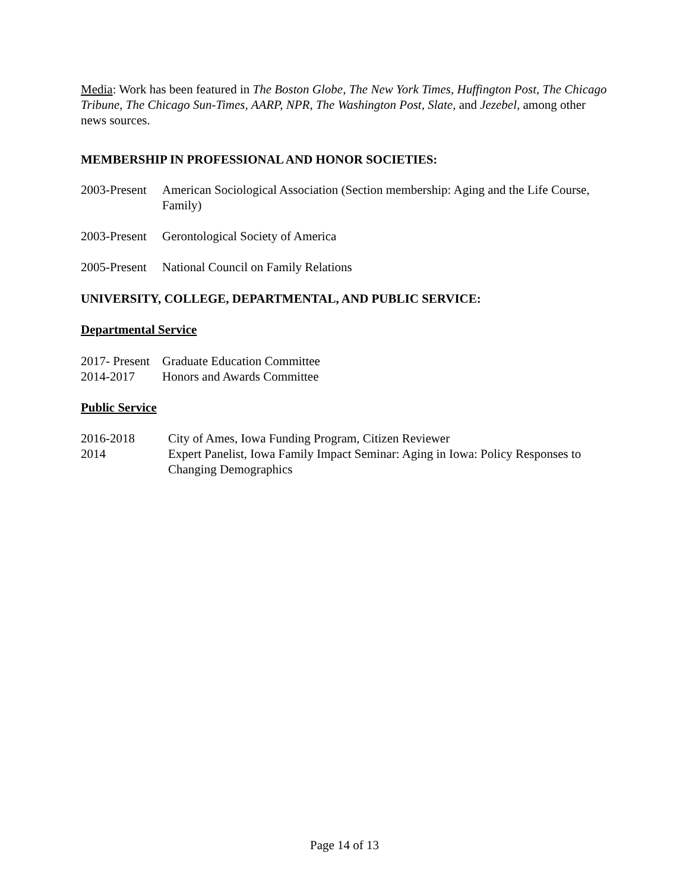Media: Work has been featured in The Boston Globe, The New York Times, Huffington Post, The Chicago Tribune, The Chicago Sun-Times, AARP, NPR, The Washington Post, Slate, and Jezebel, among other news sources.
MEMBERSHIP IN PROFESSIONAL AND HONOR SOCIETIES:
2003-Present
American Sociological Association (Section membership: Aging and the Life Course, Family)
2003-Present
Gerontological Society of America
2005-Present
National Council on Family Relations
UNIVERSITY, COLLEGE, DEPARTMENTAL, AND PUBLIC SERVICE:
Departmental Service
2017- Present
Graduate Education Committee
2014-2017 Honors and Awards Committee
Public Service
2016-2018 City of Ames, Iowa Funding Program, Citizen Reviewer
2014 Expert Panelist, Iowa Family Impact Seminar: Aging in Iowa: Policy Responses to Changing Demographics
Page 14 of 13